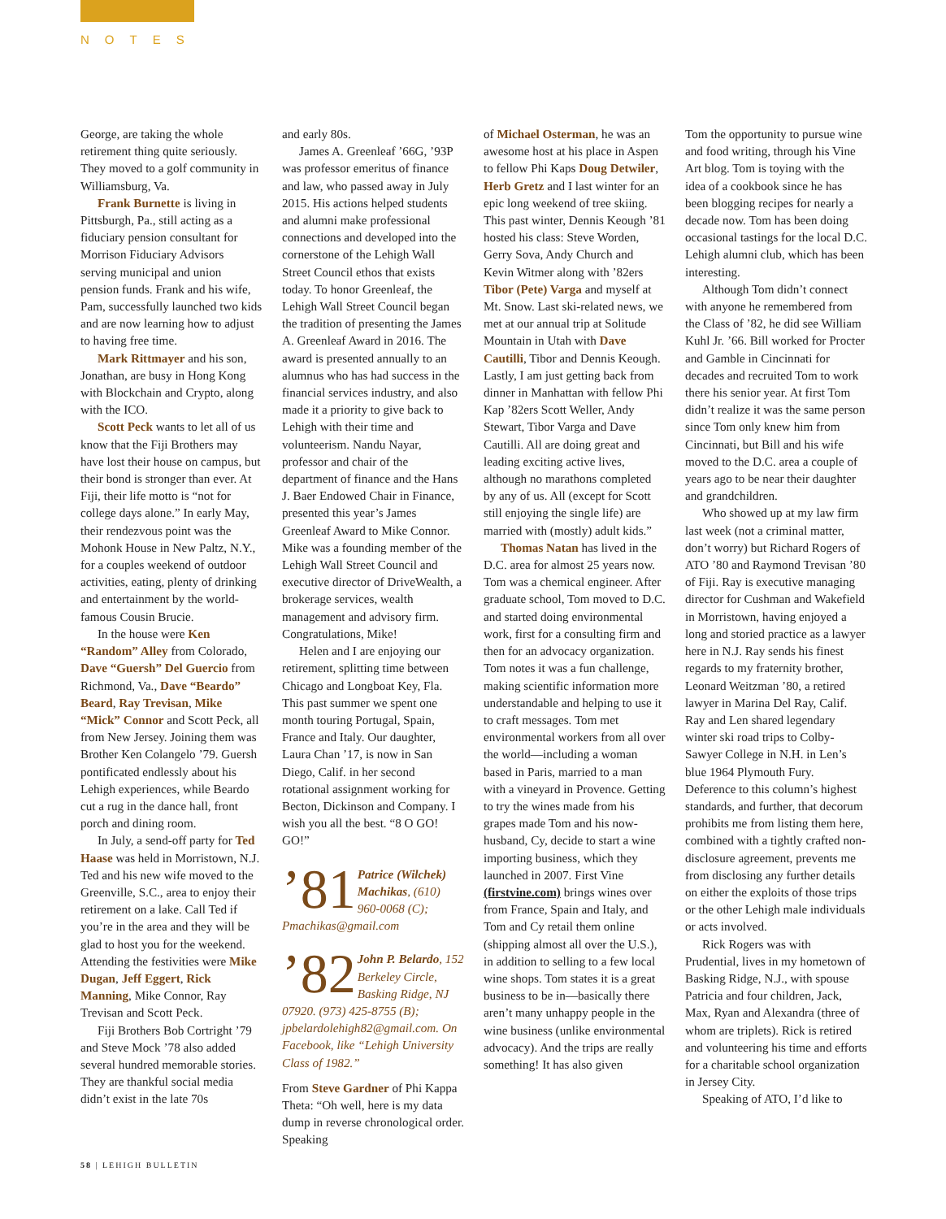NOTES
George, are taking the whole retirement thing quite seriously. They moved to a golf community in Williamsburg, Va.
Frank Burnette is living in Pittsburgh, Pa., still acting as a fiduciary pension consultant for Morrison Fiduciary Advisors serving municipal and union pension funds. Frank and his wife, Pam, successfully launched two kids and are now learning how to adjust to having free time.
Mark Rittmayer and his son, Jonathan, are busy in Hong Kong with Blockchain and Crypto, along with the ICO.
Scott Peck wants to let all of us know that the Fiji Brothers may have lost their house on campus, but their bond is stronger than ever. At Fiji, their life motto is “not for college days alone.” In early May, their rendezvous point was the Mohonk House in New Paltz, N.Y., for a couples weekend of outdoor activities, eating, plenty of drinking and entertainment by the world-famous Cousin Brucie.
In the house were Ken “Random” Alley from Colorado, Dave “Guersh” Del Guercio from Richmond, Va., Dave “Beardo” Beard, Ray Trevisan, Mike “Mick” Connor and Scott Peck, all from New Jersey. Joining them was Brother Ken Colangelo ’79. Guersh pontificated endlessly about his Lehigh experiences, while Beardo cut a rug in the dance hall, front porch and dining room.
In July, a send-off party for Ted Haase was held in Morristown, N.J. Ted and his new wife moved to the Greenville, S.C., area to enjoy their retirement on a lake. Call Ted if you’re in the area and they will be glad to host you for the weekend. Attending the festivities were Mike Dugan, Jeff Eggert, Rick Manning, Mike Connor, Ray Trevisan and Scott Peck.
Fiji Brothers Bob Cortright ’79 and Steve Mock ’78 also added several hundred memorable stories. They are thankful social media didn’t exist in the late 70s
and early 80s.
James A. Greenleaf ’66G, ’93P was professor emeritus of finance and law, who passed away in July 2015. His actions helped students and alumni make professional connections and developed into the cornerstone of the Lehigh Wall Street Council ethos that exists today. To honor Greenleaf, the Lehigh Wall Street Council began the tradition of presenting the James A. Greenleaf Award in 2016. The award is presented annually to an alumnus who has had success in the financial services industry, and also made it a priority to give back to Lehigh with their time and volunteerism. Nandu Nayar, professor and chair of the department of finance and the Hans J. Baer Endowed Chair in Finance, presented this year’s James Greenleaf Award to Mike Connor. Mike was a founding member of the Lehigh Wall Street Council and executive director of DriveWealth, a brokerage services, wealth management and advisory firm. Congratulations, Mike!
Helen and I are enjoying our retirement, splitting time between Chicago and Longboat Key, Fla. This past summer we spent one month touring Portugal, Spain, France and Italy. Our daughter, Laura Chan ’17, is now in San Diego, Calif. in her second rotational assignment working for Becton, Dickinson and Company. I wish you all the best. “8 O GO! GO!”
’81 Patrice (Wilchek) Machikas, (610) 960-0068 (C); Pmachikas@gmail.com
’82 John P. Belardo, 152 Berkeley Circle, Basking Ridge, NJ 07920. (973) 425-8755 (B); jpbelardolehigh82@gmail.com. On Facebook, like “Lehigh University Class of 1982.”
From Steve Gardner of Phi Kappa Theta: “Oh well, here is my data dump in reverse chronological order. Speaking
of Michael Osterman, he was an awesome host at his place in Aspen to fellow Phi Kaps Doug Detwiler, Herb Gretz and I last winter for an epic long weekend of tree skiing. This past winter, Dennis Keough ’81 hosted his class: Steve Worden, Gerry Sova, Andy Church and Kevin Witmer along with ’82ers Tibor (Pete) Varga and myself at Mt. Snow. Last ski-related news, we met at our annual trip at Solitude Mountain in Utah with Dave Cautilli, Tibor and Dennis Keough. Lastly, I am just getting back from dinner in Manhattan with fellow Phi Kap ’82ers Scott Weller, Andy Stewart, Tibor Varga and Dave Cautilli. All are doing great and leading exciting active lives, although no marathons completed by any of us. All (except for Scott still enjoying the single life) are married with (mostly) adult kids.”
Thomas Natan has lived in the D.C. area for almost 25 years now. Tom was a chemical engineer. After graduate school, Tom moved to D.C. and started doing environmental work, first for a consulting firm and then for an advocacy organization. Tom notes it was a fun challenge, making scientific information more understandable and helping to use it to craft messages. Tom met environmental workers from all over the world—including a woman based in Paris, married to a man with a vineyard in Provence. Getting to try the wines made from his grapes made Tom and his now-husband, Cy, decide to start a wine importing business, which they launched in 2007. First Vine (firstvine.com) brings wines over from France, Spain and Italy, and Tom and Cy retail them online (shipping almost all over the U.S.), in addition to selling to a few local wine shops. Tom states it is a great business to be in—basically there aren’t many unhappy people in the wine business (unlike environmental advocacy). And the trips are really something! It has also given
Tom the opportunity to pursue wine and food writing, through his Vine Art blog. Tom is toying with the idea of a cookbook since he has been blogging recipes for nearly a decade now. Tom has been doing occasional tastings for the local D.C. Lehigh alumni club, which has been interesting.
Although Tom didn’t connect with anyone he remembered from the Class of ’82, he did see William Kuhl Jr. ’66. Bill worked for Procter and Gamble in Cincinnati for decades and recruited Tom to work there his senior year. At first Tom didn’t realize it was the same person since Tom only knew him from Cincinnati, but Bill and his wife moved to the D.C. area a couple of years ago to be near their daughter and grandchildren.
Who showed up at my law firm last week (not a criminal matter, don’t worry) but Richard Rogers of ATO ’80 and Raymond Trevisan ’80 of Fiji. Ray is executive managing director for Cushman and Wakefield in Morristown, having enjoyed a long and storied practice as a lawyer here in N.J. Ray sends his finest regards to my fraternity brother, Leonard Weitzman ’80, a retired lawyer in Marina Del Ray, Calif. Ray and Len shared legendary winter ski road trips to Colby-Sawyer College in N.H. in Len’s blue 1964 Plymouth Fury. Deference to this column’s highest standards, and further, that decorum prohibits me from listing them here, combined with a tightly crafted non-disclosure agreement, prevents me from disclosing any further details on either the exploits of those trips or the other Lehigh male individuals or acts involved.
Rick Rogers was with Prudential, lives in my hometown of Basking Ridge, N.J., with spouse Patricia and four children, Jack, Max, Ryan and Alexandra (three of whom are triplets). Rick is retired and volunteering his time and efforts for a charitable school organization in Jersey City.
Speaking of ATO, I’d like to
58 | LEHIGH BULLETIN